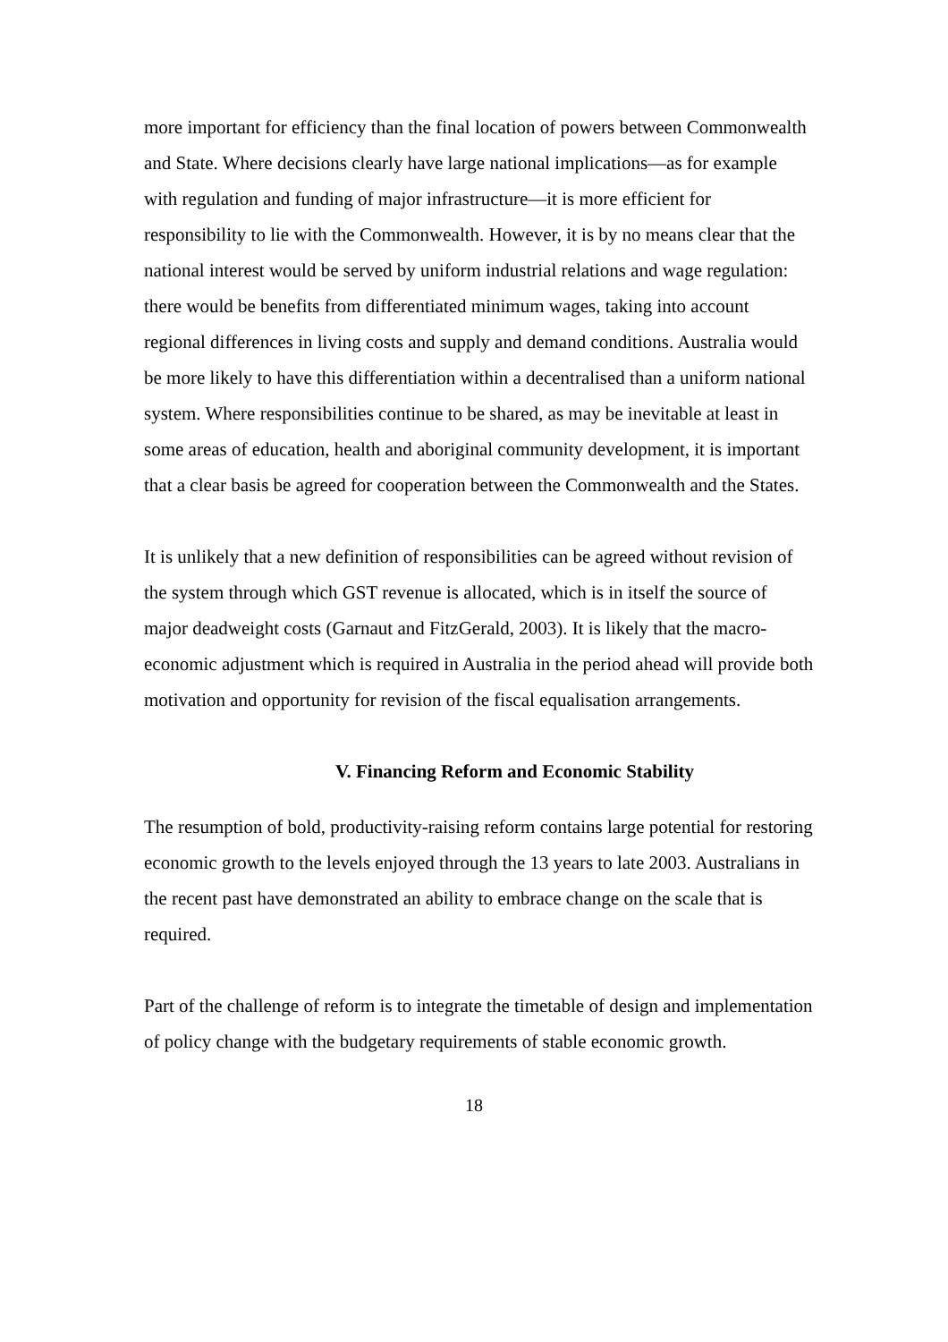more important for efficiency than the final location of powers between Commonwealth and State. Where decisions clearly have large national implications—as for example with regulation and funding of major infrastructure—it is more efficient for responsibility to lie with the Commonwealth. However, it is by no means clear that the national interest would be served by uniform industrial relations and wage regulation: there would be benefits from differentiated minimum wages, taking into account regional differences in living costs and supply and demand conditions. Australia would be more likely to have this differentiation within a decentralised than a uniform national system. Where responsibilities continue to be shared, as may be inevitable at least in some areas of education, health and aboriginal community development, it is important that a clear basis be agreed for cooperation between the Commonwealth and the States.
It is unlikely that a new definition of responsibilities can be agreed without revision of the system through which GST revenue is allocated, which is in itself the source of major deadweight costs (Garnaut and FitzGerald, 2003). It is likely that the macro-economic adjustment which is required in Australia in the period ahead will provide both motivation and opportunity for revision of the fiscal equalisation arrangements.
V. Financing Reform and Economic Stability
The resumption of bold, productivity-raising reform contains large potential for restoring economic growth to the levels enjoyed through the 13 years to late 2003. Australians in the recent past have demonstrated an ability to embrace change on the scale that is required.
Part of the challenge of reform is to integrate the timetable of design and implementation of policy change with the budgetary requirements of stable economic growth.
18